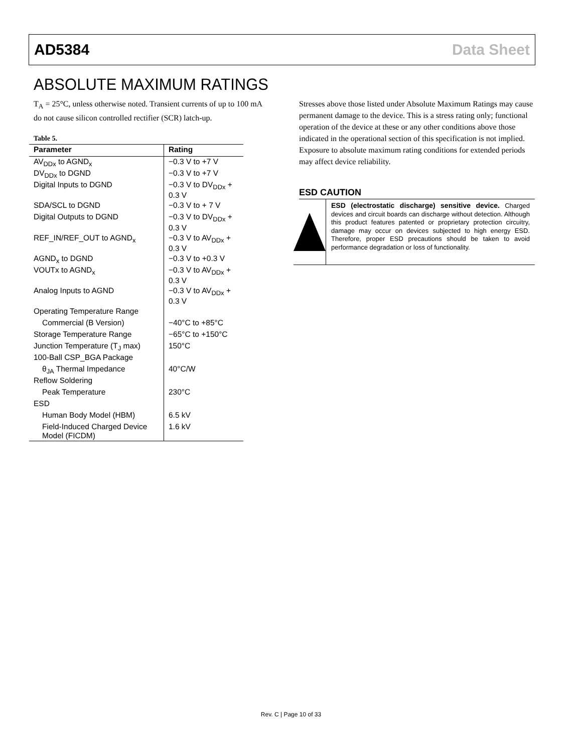AD5384 Data Sheet
ABSOLUTE MAXIMUM RATINGS
T<sub>A</sub> = 25°C, unless otherwise noted. Transient currents of up to 100 mA do not cause silicon controlled rectifier (SCR) latch-up.
Table 5.
| Parameter | Rating |
| --- | --- |
| AV<sub>DDx</sub> to AGND<sub>x</sub> | −0.3 V to +7 V |
| DV<sub>DDx</sub> to DGND | −0.3 V to +7 V |
| Digital Inputs to DGND | −0.3 V to DV<sub>DDx</sub> + 0.3 V |
| SDA/SCL to DGND | −0.3 V to + 7 V |
| Digital Outputs to DGND | −0.3 V to DV<sub>DDx</sub> + 0.3 V |
| REF_IN/REF_OUT to AGND<sub>x</sub> | −0.3 V to AV<sub>DDx</sub> + 0.3 V |
| AGND<sub>x</sub> to DGND | −0.3 V to +0.3 V |
| VOUTx to AGND<sub>x</sub> | −0.3 V to AV<sub>DDx</sub> + 0.3 V |
| Analog Inputs to AGND | −0.3 V to AV<sub>DDx</sub> + 0.3 V |
| Operating Temperature Range | |
| Commercial (B Version) | −40°C to +85°C |
| Storage Temperature Range | −65°C to +150°C |
| Junction Temperature (T<sub>J</sub> max) | 150°C |
| 100-Ball CSP_BGA Package | |
| θ<sub>JA</sub> Thermal Impedance | 40°C/W |
| Reflow Soldering | |
| Peak Temperature | 230°C |
| ESD | |
| Human Body Model (HBM) | 6.5 kV |
| Field-Induced Charged Device Model (FICDM) | 1.6 kV |
Stresses above those listed under Absolute Maximum Ratings may cause permanent damage to the device. This is a stress rating only; functional operation of the device at these or any other conditions above those indicated in the operational section of this specification is not implied. Exposure to absolute maximum rating conditions for extended periods may affect device reliability.
ESD CAUTION
ESD (electrostatic discharge) sensitive device. Charged devices and circuit boards can discharge without detection. Although this product features patented or proprietary protection circuitry, damage may occur on devices subjected to high energy ESD. Therefore, proper ESD precautions should be taken to avoid performance degradation or loss of functionality.
Rev. C | Page 10 of 33